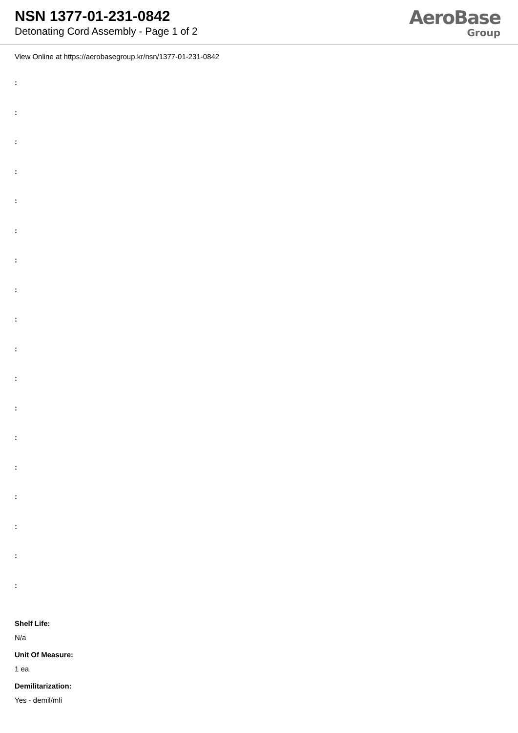NSN 1377-01-231-0842
Detonating Cord Assembly - Page 1 of 2
AeroBase
Group
View Online at https://aerobasegroup.kr/nsn/1377-01-231-0842
:
:
:
:
:
:
:
:
:
:
:
:
:
:
:
:
:
:
Shelf Life:
N/a
Unit Of Measure:
1 ea
Demilitarization:
Yes - demil/mli